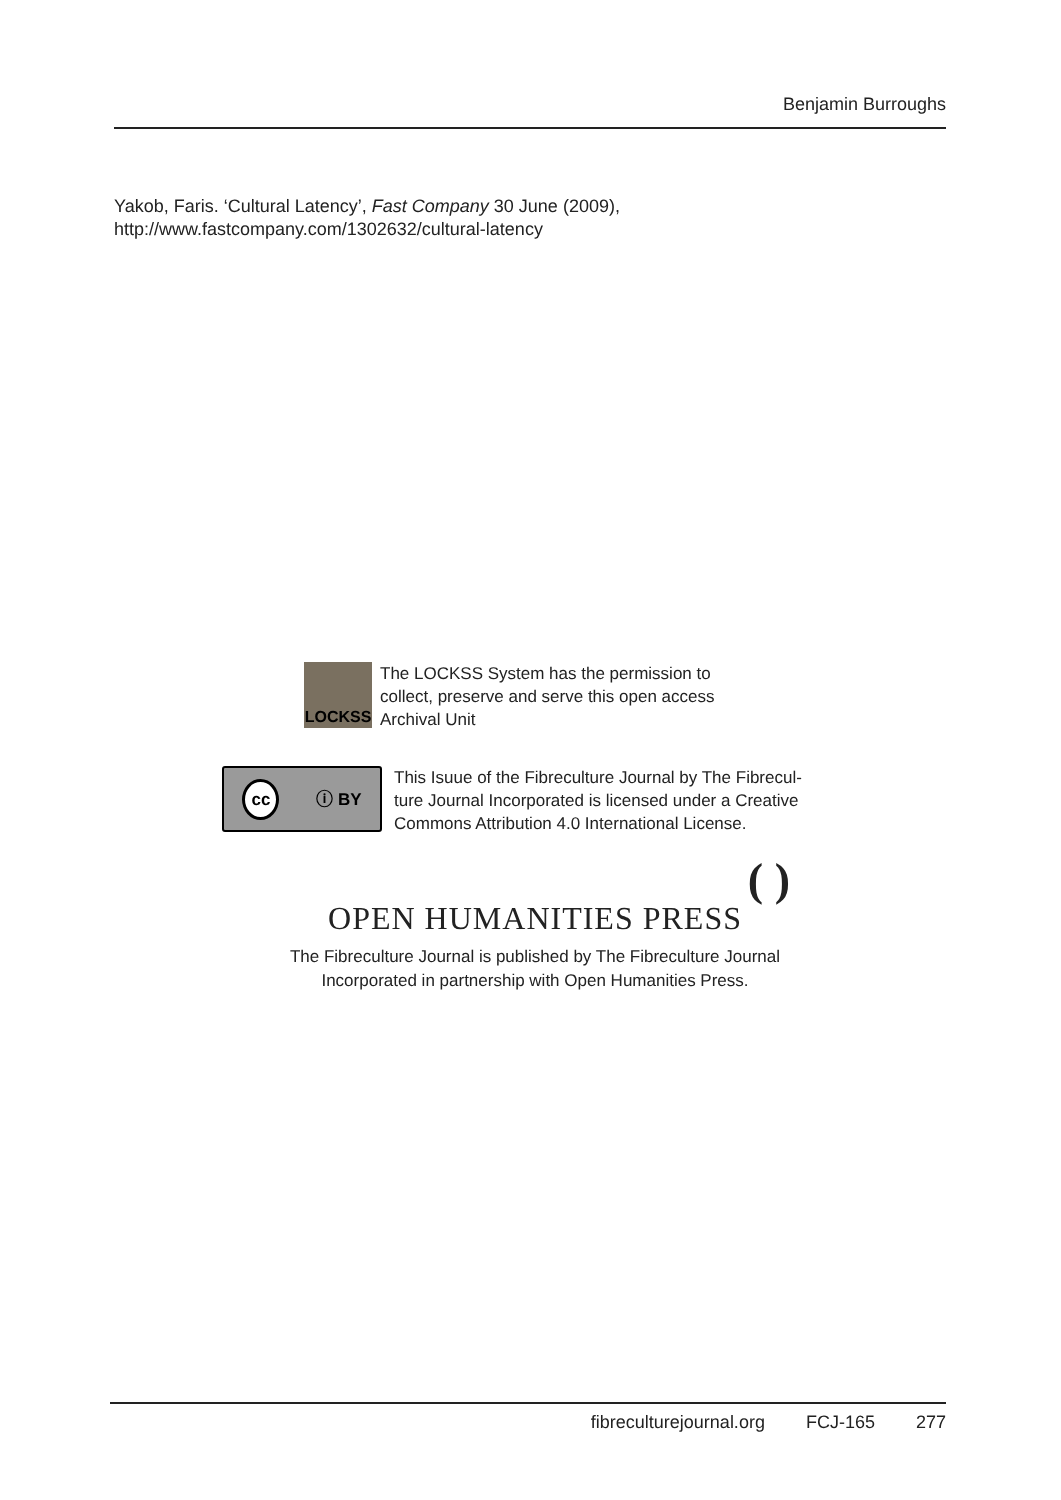Benjamin Burroughs
Yakob, Faris. ‘Cultural Latency’, Fast Company 30 June (2009), http://www.fastcompany.com/1302632/cultural-latency
LOCKSS
The LOCKSS System has the permission to
collect, preserve and serve this open access
Archival Unit
cc ⓘ BY
This Isuue of the Fibreculture Journal by The Fibrecul-
ture Journal Incorporated is licensed under a Creative
Commons Attribution 4.0 International License.
( )
OPEN HUMANITIES PRESS
The Fibreculture Journal is published by The Fibreculture Journal
Incorporated in partnership with Open Humanities Press.
fibreculturejournal.org FCJ-165 277